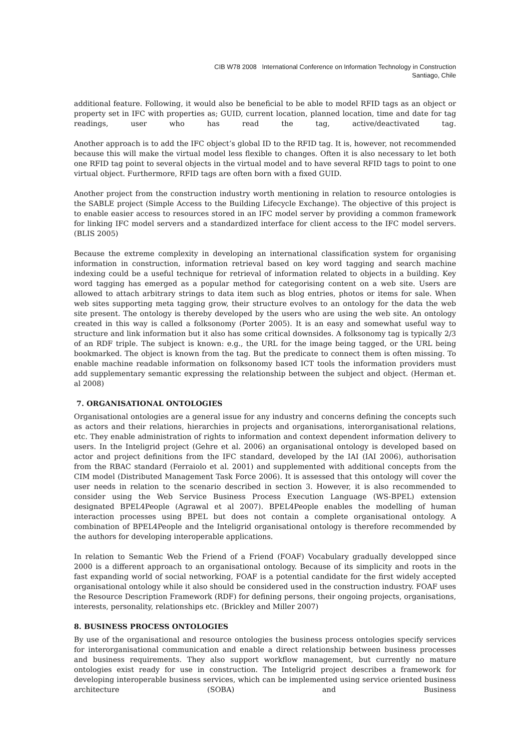CIB W78 2008 International Conference on Information Technology in Construction
Santiago, Chile
additional feature. Following, it would also be beneficial to be able to model RFID tags as an object or property set in IFC with properties as; GUID, current location, planned location, time and date for tag readings, user who has read the tag, active/deactivated tag.
Another approach is to add the IFC object’s global ID to the RFID tag. It is, however, not recommended because this will make the virtual model less flexible to changes. Often it is also necessary to let both one RFID tag point to several objects in the virtual model and to have several RFID tags to point to one virtual object. Furthermore, RFID tags are often born with a fixed GUID.
Another project from the construction industry worth mentioning in relation to resource ontologies is the SABLE project (Simple Access to the Building Lifecycle Exchange). The objective of this project is to enable easier access to resources stored in an IFC model server by providing a common framework for linking IFC model servers and a standardized interface for client access to the IFC model servers. (BLIS 2005)
Because the extreme complexity in developing an international classification system for organising information in construction, information retrieval based on key word tagging and search machine indexing could be a useful technique for retrieval of information related to objects in a building. Key word tagging has emerged as a popular method for categorising content on a web site. Users are allowed to attach arbitrary strings to data item such as blog entries, photos or items for sale. When web sites supporting meta tagging grow, their structure evolves to an ontology for the data the web site present. The ontology is thereby developed by the users who are using the web site. An ontology created in this way is called a folksonomy (Porter 2005). It is an easy and somewhat useful way to structure and link information but it also has some critical downsides. A folksonomy tag is typically 2/3 of an RDF triple. The subject is known: e.g., the URL for the image being tagged, or the URL being bookmarked. The object is known from the tag. But the predicate to connect them is often missing. To enable machine readable information on folksonomy based ICT tools the information providers must add supplementary semantic expressing the relationship between the subject and object. (Herman et. al 2008)
7. ORGANISATIONAL ONTOLOGIES
Organisational ontologies are a general issue for any industry and concerns defining the concepts such as actors and their relations, hierarchies in projects and organisations, interorganisational relations, etc. They enable administration of rights to information and context dependent information delivery to users. In the Inteligrid project (Gehre et al. 2006) an organisational ontology is developed based on actor and project definitions from the IFC standard, developed by the IAI (IAI 2006), authorisation from the RBAC standard (Ferraiolo et al. 2001) and supplemented with additional concepts from the CIM model (Distributed Management Task Force 2006). It is assessed that this ontology will cover the user needs in relation to the scenario described in section 3. However, it is also recommended to consider using the Web Service Business Process Execution Language (WS-BPEL) extension designated BPEL4People (Agrawal et al 2007). BPEL4People enables the modelling of human interaction processes using BPEL but does not contain a complete organisational ontology. A combination of BPEL4People and the Inteligrid organisational ontology is therefore recommended by the authors for developing interoperable applications.
In relation to Semantic Web the Friend of a Friend (FOAF) Vocabulary gradually developped since 2000 is a different approach to an organisational ontology. Because of its simplicity and roots in the fast expanding world of social networking, FOAF is a potential candidate for the first widely accepted organisational ontology while it also should be considered used in the construction industry. FOAF uses the Resource Description Framework (RDF) for defining persons, their ongoing projects, organisations, interests, personality, relationships etc. (Brickley and Miller 2007)
8. BUSINESS PROCESS ONTOLOGIES
By use of the organisational and resource ontologies the business process ontologies specify services for interorganisational communication and enable a direct relationship between business processes and business requirements. They also support workflow management, but currently no mature ontologies exist ready for use in construction. The Inteligrid project describes a framework for developing interoperable business services, which can be implemented using service oriented business architecture (SOBA) and Business